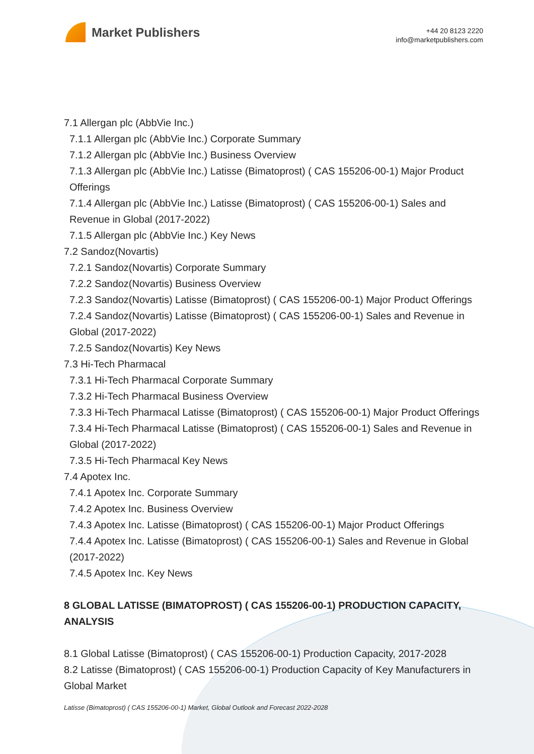Market Publishers
+44 20 8123 2220
info@marketpublishers.com
7.1 Allergan plc (AbbVie Inc.)
7.1.1 Allergan plc (AbbVie Inc.) Corporate Summary
7.1.2 Allergan plc (AbbVie Inc.) Business Overview
7.1.3 Allergan plc (AbbVie Inc.) Latisse (Bimatoprost) ( CAS 155206-00-1) Major Product Offerings
7.1.4 Allergan plc (AbbVie Inc.) Latisse (Bimatoprost) ( CAS 155206-00-1) Sales and Revenue in Global (2017-2022)
7.1.5 Allergan plc (AbbVie Inc.) Key News
7.2 Sandoz(Novartis)
7.2.1 Sandoz(Novartis) Corporate Summary
7.2.2 Sandoz(Novartis) Business Overview
7.2.3 Sandoz(Novartis) Latisse (Bimatoprost) ( CAS 155206-00-1) Major Product Offerings
7.2.4 Sandoz(Novartis) Latisse (Bimatoprost) ( CAS 155206-00-1) Sales and Revenue in Global (2017-2022)
7.2.5 Sandoz(Novartis) Key News
7.3 Hi-Tech Pharmacal
7.3.1 Hi-Tech Pharmacal Corporate Summary
7.3.2 Hi-Tech Pharmacal Business Overview
7.3.3 Hi-Tech Pharmacal Latisse (Bimatoprost) ( CAS 155206-00-1) Major Product Offerings
7.3.4 Hi-Tech Pharmacal Latisse (Bimatoprost) ( CAS 155206-00-1) Sales and Revenue in Global (2017-2022)
7.3.5 Hi-Tech Pharmacal Key News
7.4 Apotex Inc.
7.4.1 Apotex Inc. Corporate Summary
7.4.2 Apotex Inc. Business Overview
7.4.3 Apotex Inc. Latisse (Bimatoprost) ( CAS 155206-00-1) Major Product Offerings
7.4.4 Apotex Inc. Latisse (Bimatoprost) ( CAS 155206-00-1) Sales and Revenue in Global (2017-2022)
7.4.5 Apotex Inc. Key News
8 GLOBAL LATISSE (BIMATOPROST) ( CAS 155206-00-1) PRODUCTION CAPACITY, ANALYSIS
8.1 Global Latisse (Bimatoprost) ( CAS 155206-00-1) Production Capacity, 2017-2028
8.2 Latisse (Bimatoprost) ( CAS 155206-00-1) Production Capacity of Key Manufacturers in Global Market
Latisse (Bimatoprost) ( CAS 155206-00-1) Market, Global Outlook and Forecast 2022-2028